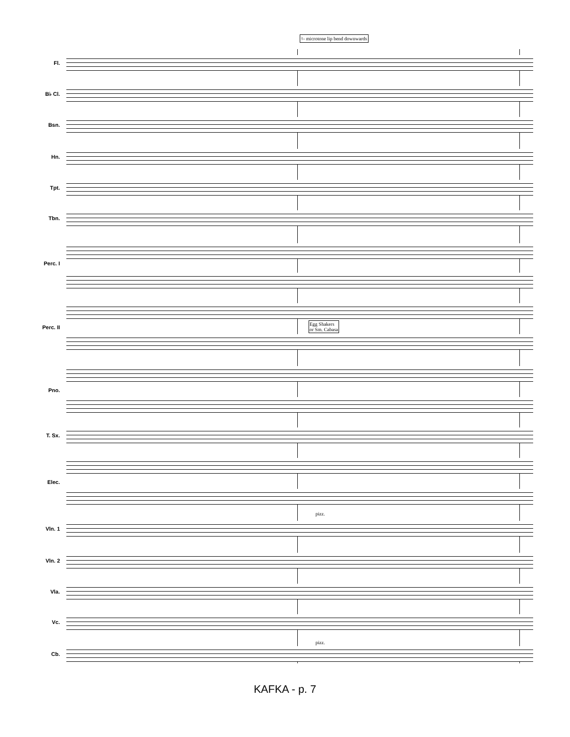♮- microtone lip bend downwards
Fl.
B♭ Cl.
Bsn.
Hn.
Tpt.
Tbn.
Perc. I
Egg Shakers
or Sm. Cabasa
Perc. II
Pno.
T. Sx.
Elec.
pizz.
Vln. 1
Vln. 2
Vla.
Vc.
pizz.
Cb.
KAFKA - p. 7